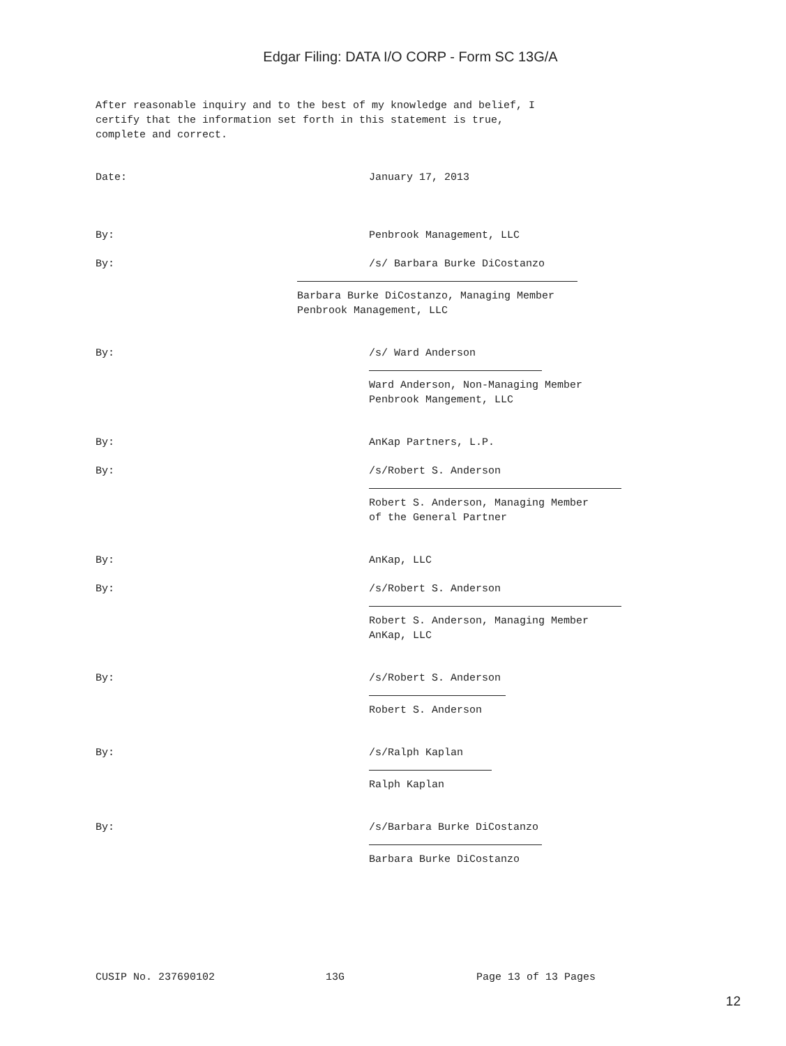Edgar Filing: DATA I/O CORP - Form SC 13G/A
After reasonable inquiry and to the best of my knowledge and belief, I
certify that the information set forth in this statement is true,
complete and correct.
Date: January 17, 2013
By: Penbrook Management, LLC
By: /s/ Barbara Burke DiCostanzo
Barbara Burke DiCostanzo, Managing Member
Penbrook Management, LLC
By: /s/ Ward Anderson
Ward Anderson, Non-Managing Member
Penbrook Mangement, LLC
By: AnKap Partners, L.P.
By: /s/Robert S. Anderson
Robert S. Anderson, Managing Member
of the General Partner
By: AnKap, LLC
By: /s/Robert S. Anderson
Robert S. Anderson, Managing Member
AnKap, LLC
By: /s/Robert S. Anderson
Robert S. Anderson
By: /s/Ralph Kaplan
Ralph Kaplan
By: /s/Barbara Burke DiCostanzo
Barbara Burke DiCostanzo
CUSIP No. 237690102 13G Page 13 of 13 Pages
12